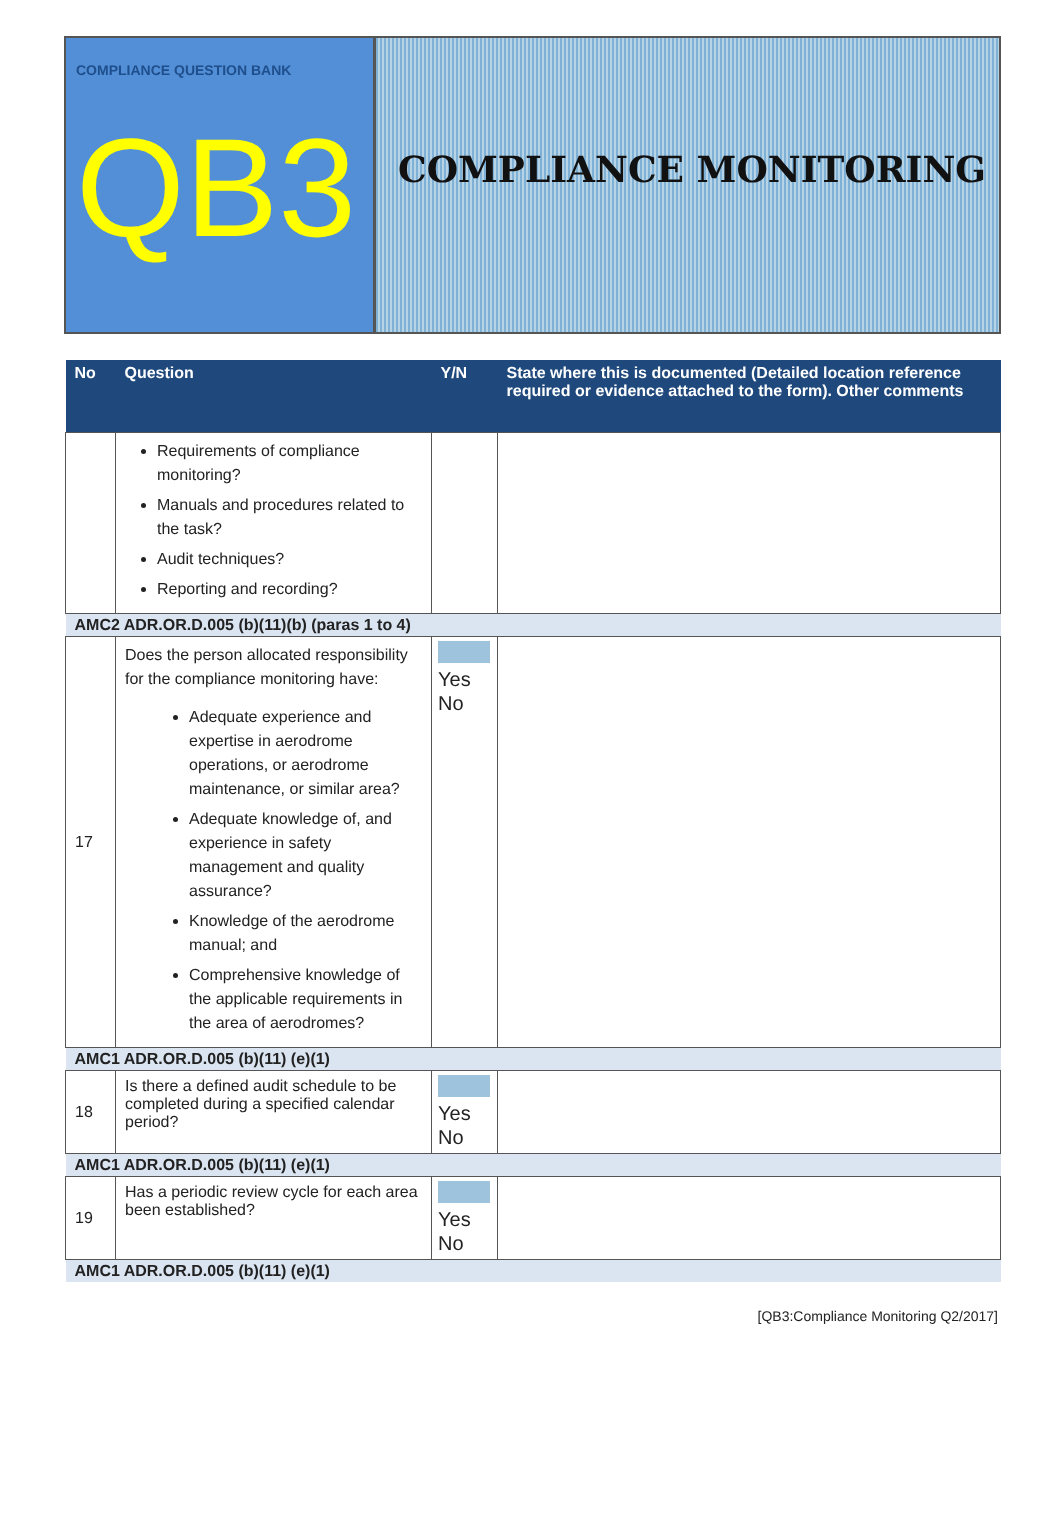COMPLIANCE QUESTION BANK
QB3
COMPLIANCE MONITORING
| No | Question | Y/N | State where this is documented (Detailed location reference required or evidence attached to the form). Other comments |
| --- | --- | --- | --- |
| | Requirements of compliance monitoring? Manuals and procedures related to the task? Audit techniques? Reporting and recording? | | |
| AMC2 ADR.OR.D.005 (b)(11)(b) (paras 1 to 4) | | | |
| 17 | Does the person allocated responsibility for the compliance monitoring have: Adequate experience and expertise in aerodrome operations, or aerodrome maintenance, or similar area? Adequate knowledge of, and experience in safety management and quality assurance? Knowledge of the aerodrome manual; and Comprehensive knowledge of the applicable requirements in the area of aerodromes? | Yes No | |
| AMC1 ADR.OR.D.005 (b)(11) (e)(1) | | | |
| 18 | Is there a defined audit schedule to be completed during a specified calendar period? | Yes No | |
| AMC1 ADR.OR.D.005 (b)(11) (e)(1) | | | |
| 19 | Has a periodic review cycle for each area been established? | Yes No | |
| AMC1 ADR.OR.D.005 (b)(11) (e)(1) | | | |
[QB3:Compliance Monitoring Q2/2017]